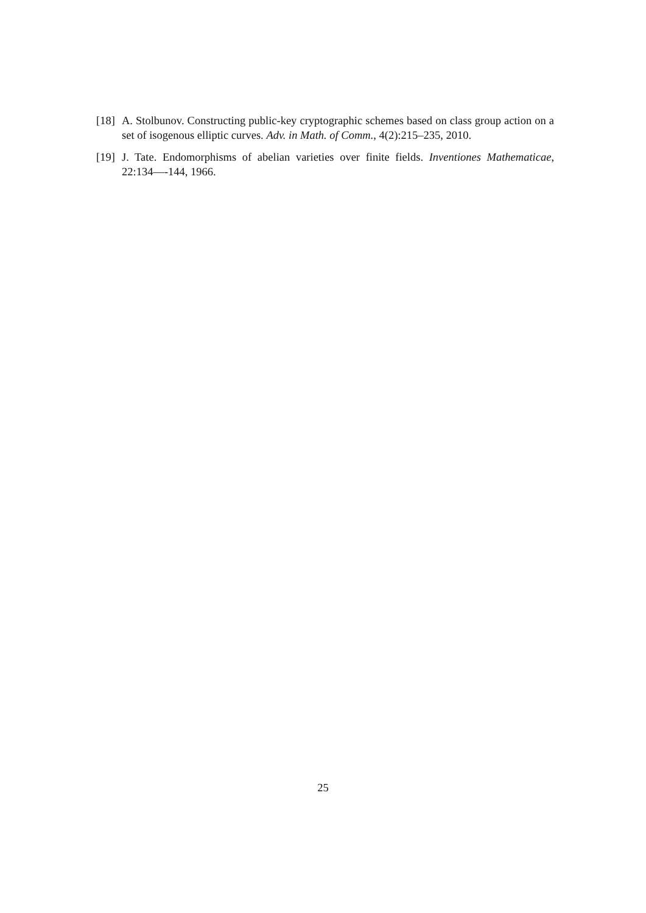[18] A. Stolbunov. Constructing public-key cryptographic schemes based on class group action on a set of isogenous elliptic curves. Adv. in Math. of Comm., 4(2):215–235, 2010.
[19] J. Tate. Endomorphisms of abelian varieties over finite fields. Inventiones Mathematicae, 22:134—-144, 1966.
25